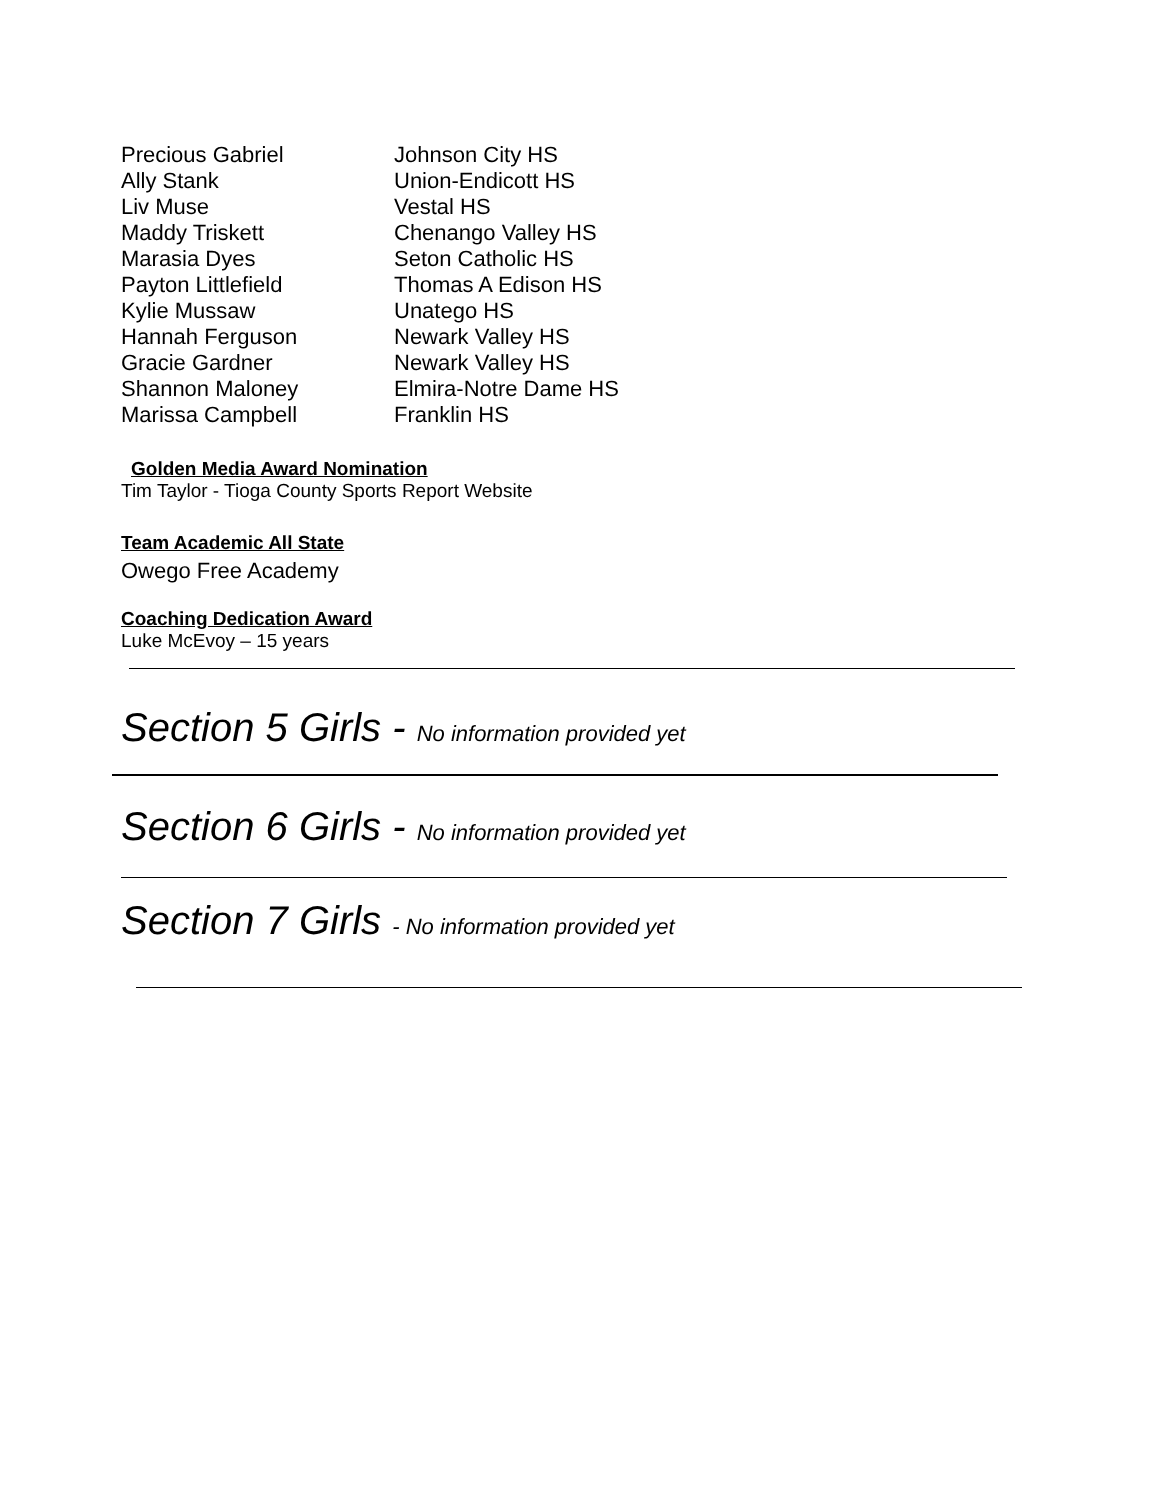| Precious Gabriel | Johnson City HS |
| Ally Stank | Union-Endicott HS |
| Liv Muse | Vestal HS |
| Maddy Triskett | Chenango Valley HS |
| Marasia Dyes | Seton Catholic HS |
| Payton Littlefield | Thomas A Edison HS |
| Kylie Mussaw | Unatego HS |
| Hannah Ferguson | Newark Valley HS |
| Gracie Gardner | Newark Valley HS |
| Shannon Maloney | Elmira-Notre Dame HS |
| Marissa Campbell | Franklin HS |
Golden Media Award Nomination
Tim Taylor - Tioga County Sports Report Website
Team Academic All State
Owego Free Academy
Coaching Dedication Award
Luke McEvoy – 15 years
Section 5 Girls - No information provided yet
Section 6 Girls - No information provided yet
Section 7 Girls - No information provided yet